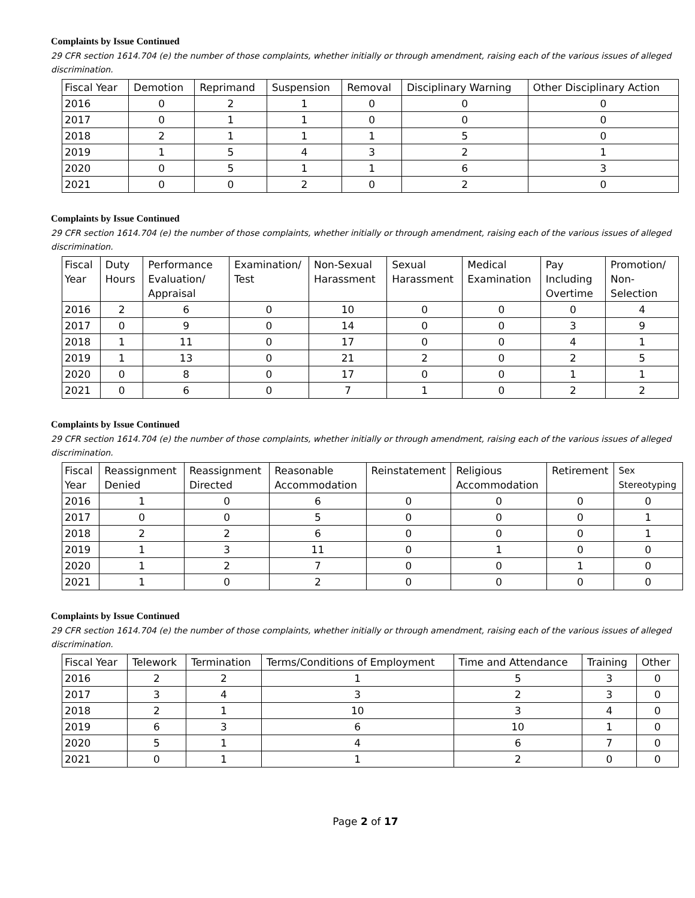Complaints by Issue Continued
29 CFR section 1614.704 (e) the number of those complaints, whether initially or through amendment, raising each of the various issues of alleged discrimination.
| Fiscal Year | Demotion | Reprimand | Suspension | Removal | Disciplinary Warning | Other Disciplinary Action |
| --- | --- | --- | --- | --- | --- | --- |
| 2016 | 0 | 2 | 1 | 0 | 0 | 0 |
| 2017 | 0 | 1 | 1 | 0 | 0 | 0 |
| 2018 | 2 | 1 | 1 | 1 | 5 | 0 |
| 2019 | 1 | 5 | 4 | 3 | 2 | 1 |
| 2020 | 0 | 5 | 1 | 1 | 6 | 3 |
| 2021 | 0 | 0 | 2 | 0 | 2 | 0 |
Complaints by Issue Continued
29 CFR section 1614.704 (e) the number of those complaints, whether initially or through amendment, raising each of the various issues of alleged discrimination.
| Fiscal Year | Duty Hours | Performance Evaluation/ Appraisal | Examination/ Test | Non-Sexual Harassment | Sexual Harassment | Medical Examination | Pay Including Overtime | Promotion/ Non-Selection |
| --- | --- | --- | --- | --- | --- | --- | --- | --- |
| 2016 | 2 | 6 | 0 | 10 | 0 | 0 | 0 | 4 |
| 2017 | 0 | 9 | 0 | 14 | 0 | 0 | 3 | 9 |
| 2018 | 1 | 11 | 0 | 17 | 0 | 0 | 4 | 1 |
| 2019 | 1 | 13 | 0 | 21 | 2 | 0 | 2 | 5 |
| 2020 | 0 | 8 | 0 | 17 | 0 | 0 | 1 | 1 |
| 2021 | 0 | 6 | 0 | 7 | 1 | 0 | 2 | 2 |
Complaints by Issue Continued
29 CFR section 1614.704 (e) the number of those complaints, whether initially or through amendment, raising each of the various issues of alleged discrimination.
| Fiscal Year | Reassignment Denied | Reassignment Directed | Reasonable Accommodation | Reinstatement | Religious Accommodation | Retirement | Sex Stereotyping |
| --- | --- | --- | --- | --- | --- | --- | --- |
| 2016 | 1 | 0 | 6 | 0 | 0 | 0 | 0 |
| 2017 | 0 | 0 | 5 | 0 | 0 | 0 | 1 |
| 2018 | 2 | 2 | 6 | 0 | 0 | 0 | 1 |
| 2019 | 1 | 3 | 11 | 0 | 1 | 0 | 0 |
| 2020 | 1 | 2 | 7 | 0 | 0 | 1 | 0 |
| 2021 | 1 | 0 | 2 | 0 | 0 | 0 | 0 |
Complaints by Issue Continued
29 CFR section 1614.704 (e) the number of those complaints, whether initially or through amendment, raising each of the various issues of alleged discrimination.
| Fiscal Year | Telework | Termination | Terms/Conditions of Employment | Time and Attendance | Training | Other |
| --- | --- | --- | --- | --- | --- | --- |
| 2016 | 2 | 2 | 1 | 5 | 3 | 0 |
| 2017 | 3 | 4 | 3 | 2 | 3 | 0 |
| 2018 | 2 | 1 | 10 | 3 | 4 | 0 |
| 2019 | 6 | 3 | 6 | 10 | 1 | 0 |
| 2020 | 5 | 1 | 4 | 6 | 7 | 0 |
| 2021 | 0 | 1 | 1 | 2 | 0 | 0 |
Page 2 of 17